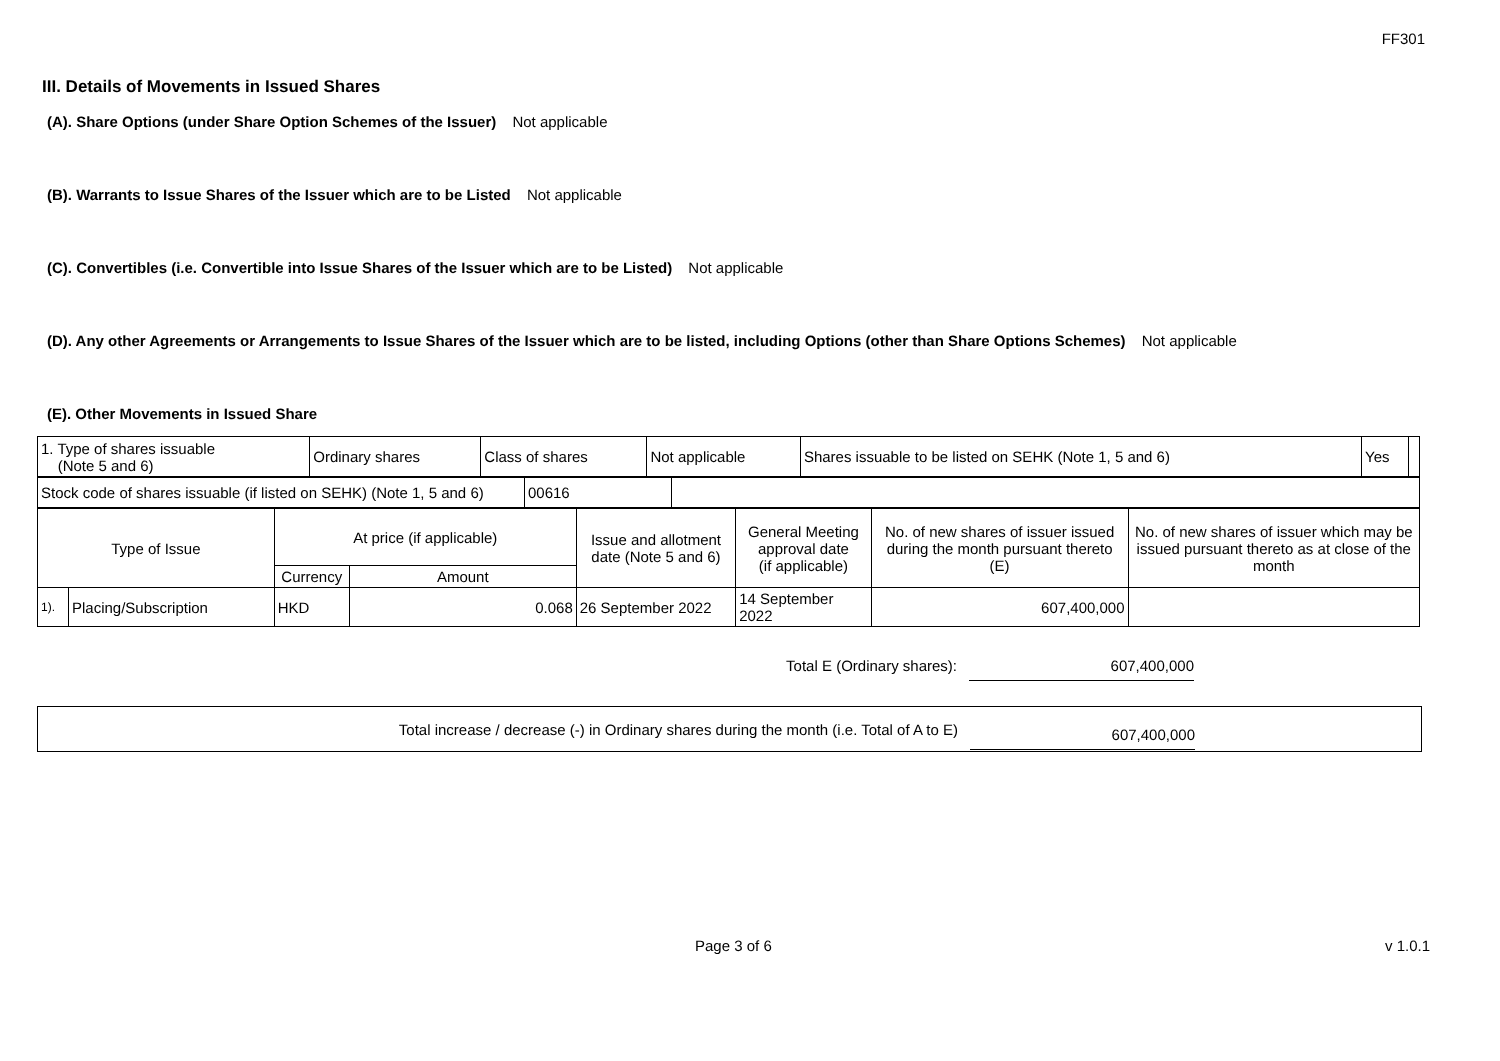FF301
III. Details of Movements in Issued Shares
(A). Share Options (under Share Option Schemes of the Issuer) Not applicable
(B). Warrants to Issue Shares of the Issuer which are to be Listed Not applicable
(C). Convertibles (i.e. Convertible into Issue Shares of the Issuer which are to be Listed) Not applicable
(D). Any other Agreements or Arrangements to Issue Shares of the Issuer which are to be listed, including Options (other than Share Options Schemes) Not applicable
(E). Other Movements in Issued Share
| 1. Type of shares issuable (Note 5 and 6) | Ordinary shares | Class of shares | Not applicable | Shares issuable to be listed on SEHK (Note 1, 5 and 6) | Yes | |
| Stock code of shares issuable (if listed on SEHK) (Note 1, 5 and 6) | 00616 | |
| Type of Issue | | At price (if applicable) | | Issue and allotment date (Note 5 and 6) | General Meeting approval date (if applicable) | No. of new shares of issuer issued during the month pursuant thereto (E) | No. of new shares of issuer which may be issued pursuant thereto as at close of the month |
| | | Currency | Amount | | | | |
| 1). | Placing/Subscription | HKD | 0.068 | 26 September 2022 | 14 September 2022 | 607,400,000 | |
Total E (Ordinary shares): 607,400,000
Total increase / decrease (-) in Ordinary shares during the month (i.e. Total of A to E) 607,400,000
Page 3 of 6 v 1.0.1